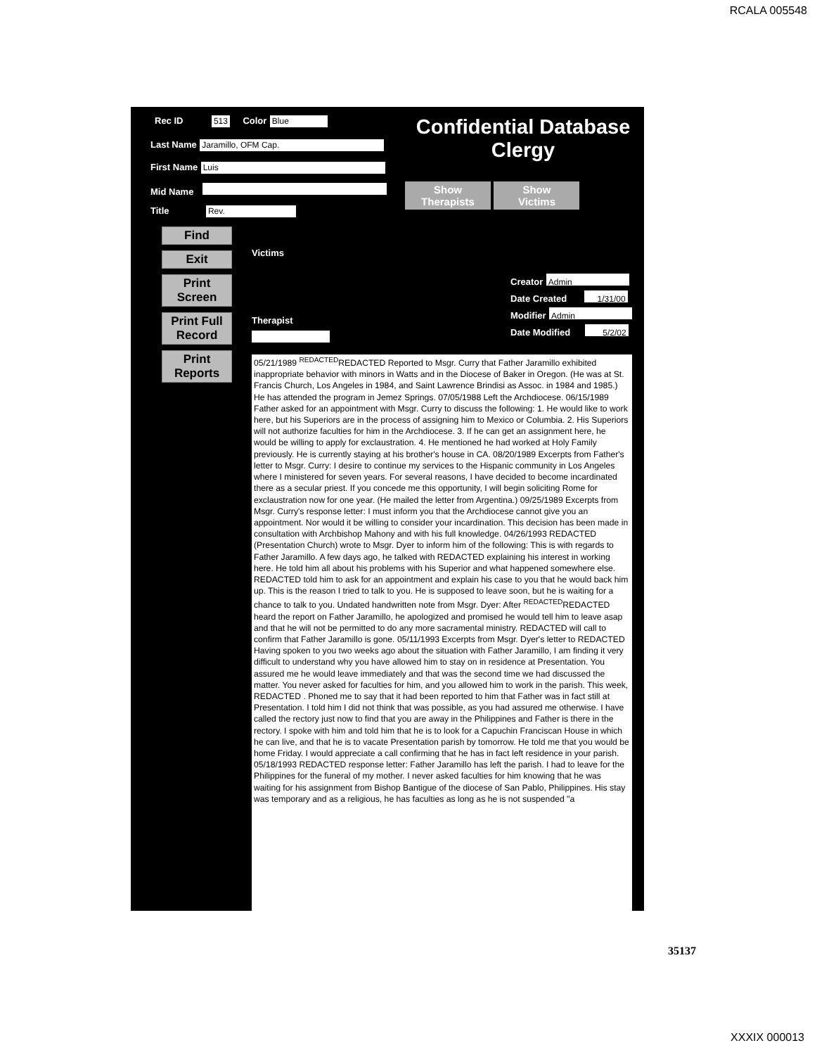RCALA 005548
Rec ID 513 Color Blue
Confidential Database
Clergy
Last Name Jaramillo, OFM Cap.
First Name Luis
Mid Name
Title Rev.
Show
Therapists Show
Victims
Find
Exit
Print
Screen
Print Full
Record
Print
Reports
Victims
Creator Admin
Date Created 1/31/00
Modifier Admin
Date Modified 5/2/02
Therapist
05/21/1989 <sup>REDACTED</sup>REDACTED Reported to Msgr. Curry that Father Jaramillo exhibited inappropriate behavior with minors in Watts and in the Diocese of Baker in Oregon. (He was at St. Francis Church, Los Angeles in 1984, and Saint Lawrence Brindisi as Assoc. in 1984 and 1985.) He has attended the program in Jemez Springs. 07/05/1988 Left the Archdiocese. 06/15/1989 Father asked for an appointment with Msgr. Curry to discuss the following: 1. He would like to work here, but his Superiors are in the process of assigning him to Mexico or Columbia. 2. His Superiors will not authorize faculties for him in the Archdiocese. 3. If he can get an assignment here, he would be willing to apply for exclaustration. 4. He mentioned he had worked at Holy Family previously. He is currently staying at his brother's house in CA. 08/20/1989 Excerpts from Father's letter to Msgr. Curry: I desire to continue my services to the Hispanic community in Los Angeles where I ministered for seven years. For several reasons, I have decided to become incardinated there as a secular priest. If you concede me this opportunity, I will begin soliciting Rome for exclaustration now for one year. (He mailed the letter from Argentina.) 09/25/1989 Excerpts from Msgr. Curry's response letter: I must inform you that the Archdiocese cannot give you an appointment. Nor would it be willing to consider your incardination. This decision has been made in consultation with Archbishop Mahony and with his full knowledge. 04/26/1993 REDACTED (Presentation Church) wrote to Msgr. Dyer to inform him of the following: This is with regards to Father Jaramillo. A few days ago, he talked with REDACTED explaining his interest in working here. He told him all about his problems with his Superior and what happened somewhere else. REDACTED told him to ask for an appointment and explain his case to you that he would back him up. This is the reason I tried to talk to you. He is supposed to leave soon, but he is waiting for a chance to talk to you. Undated handwritten note from Msgr. Dyer: After <sup>REDACTED</sup>REDACTED heard the report on Father Jaramillo, he apologized and promised he would tell him to leave asap and that he will not be permitted to do any more sacramental ministry. REDACTED will call to confirm that Father Jaramillo is gone. 05/11/1993 Excerpts from Msgr. Dyer's letter to REDACTED Having spoken to you two weeks ago about the situation with Father Jaramillo, I am finding it very difficult to understand why you have allowed him to stay on in residence at Presentation. You assured me he would leave immediately and that was the second time we had discussed the matter. You never asked for faculties for him, and you allowed him to work in the parish. This week, REDACTED . Phoned me to say that it had been reported to him that Father was in fact still at Presentation. I told him I did not think that was possible, as you had assured me otherwise. I have called the rectory just now to find that you are away in the Philippines and Father is there in the rectory. I spoke with him and told him that he is to look for a Capuchin Franciscan House in which he can live, and that he is to vacate Presentation parish by tomorrow. He told me that you would be home Friday. I would appreciate a call confirming that he has in fact left residence in your parish. 05/18/1993 REDACTED response letter: Father Jaramillo has left the parish. I had to leave for the Philippines for the funeral of my mother. I never asked faculties for him knowing that he was waiting for his assignment from Bishop Bantigue of the diocese of San Pablo, Philippines. His stay was temporary and as a religious, he has faculties as long as he is not suspended "a
35137
XXXIX 000013